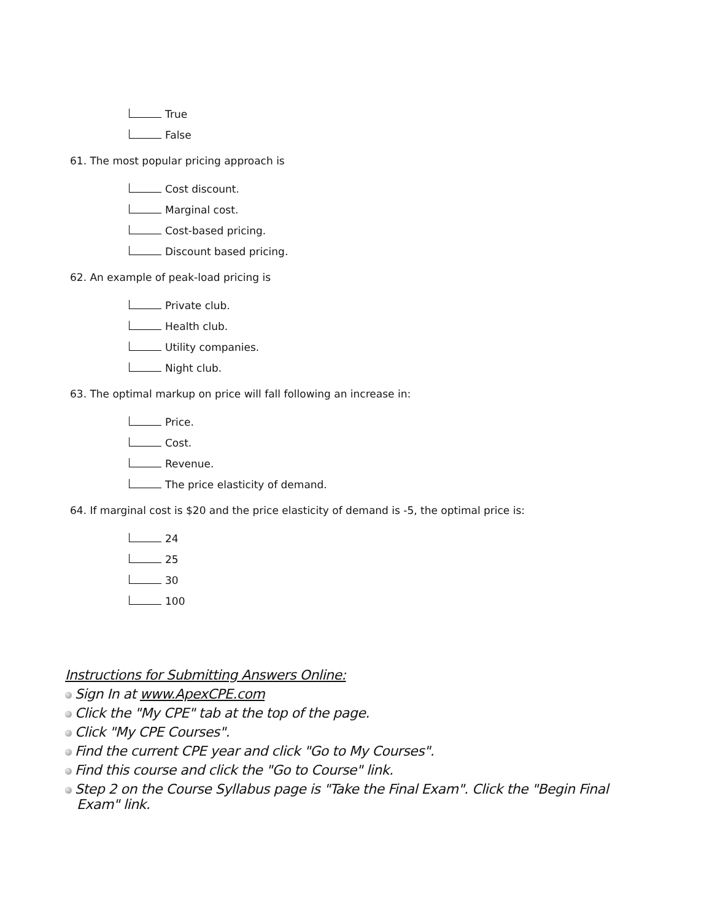True
False
61. The most popular pricing approach is
Cost discount.
Marginal cost.
Cost-based pricing.
Discount based pricing.
62. An example of peak-load pricing is
Private club.
Health club.
Utility companies.
Night club.
63. The optimal markup on price will fall following an increase in:
Price.
Cost.
Revenue.
The price elasticity of demand.
64. If marginal cost is $20 and the price elasticity of demand is -5, the optimal price is:
24
25
30
100
Instructions for Submitting Answers Online:
Sign In at www.ApexCPE.com
Click the "My CPE" tab at the top of the page.
Click "My CPE Courses".
Find the current CPE year and click "Go to My Courses".
Find this course and click the "Go to Course" link.
Step 2 on the Course Syllabus page is "Take the Final Exam". Click the "Begin Final
Exam" link.